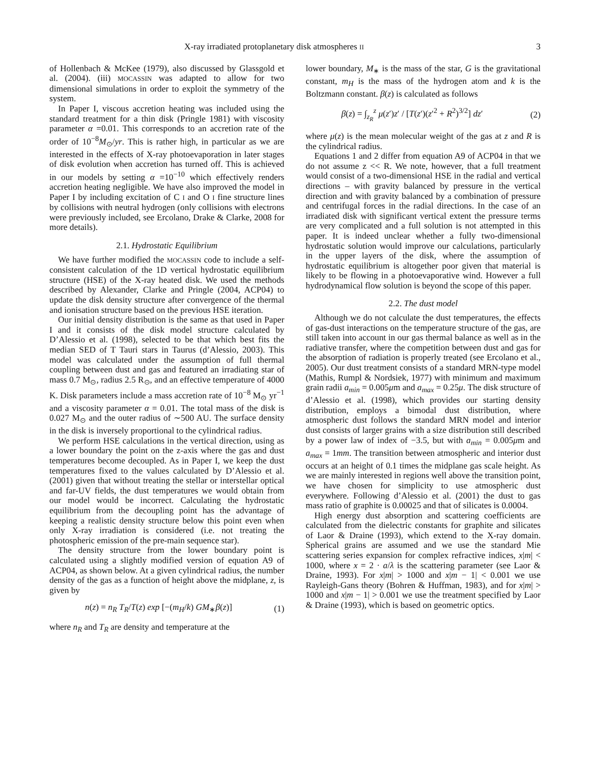X-ray irradiated protoplanetary disk atmospheres II 3
of Hollenbach & McKee (1979), also discussed by Glassgold et al. (2004). (iii) MOCASSIN was adapted to allow for two dimensional simulations in order to exploit the symmetry of the system.
In Paper I, viscous accretion heating was included using the standard treatment for a thin disk (Pringle 1981) with viscosity parameter α =0.01. This corresponds to an accretion rate of the order of 10<sup>−8</sup>M<sub>⊙</sub>/yr. This is rather high, in particular as we are interested in the effects of X-ray photoevaporation in later stages of disk evolution when accretion has turned off. This is achieved in our models by setting α =10<sup>−10</sup> which effectively renders accretion heating negligible. We have also improved the model in Paper I by including excitation of C I and O I fine structure lines by collisions with neutral hydrogen (only collisions with electrons were previously included, see Ercolano, Drake & Clarke, 2008 for more details).
2.1. Hydrostatic Equilibrium
We have further modified the MOCASSIN code to include a self-consistent calculation of the 1D vertical hydrostatic equilibrium structure (HSE) of the X-ray heated disk. We used the methods described by Alexander, Clarke and Pringle (2004, ACP04) to update the disk density structure after convergence of the thermal and ionisation structure based on the previous HSE iteration.
Our initial density distribution is the same as that used in Paper I and it consists of the disk model structure calculated by D’Alessio et al. (1998), selected to be that which best fits the median SED of T Tauri stars in Taurus (d’Alessio, 2003). This model was calculated under the assumption of full thermal coupling between dust and gas and featured an irradiating star of mass 0.7 M<sub>⊙</sub>, radius 2.5 R<sub>⊙</sub>, and an effective temperature of 4000 K. Disk parameters include a mass accretion rate of 10<sup>−8</sup> M<sub>⊙</sub> yr<sup>−1</sup> and a viscosity parameter α = 0.01. The total mass of the disk is 0.027 M<sub>⊙</sub> and the outer radius of ∼500 AU. The surface density in the disk is inversely proportional to the cylindrical radius.
We perform HSE calculations in the vertical direction, using as a lower boundary the point on the z-axis where the gas and dust temperatures become decoupled. As in Paper I, we keep the dust temperatures fixed to the values calculated by D’Alessio et al. (2001) given that without treating the stellar or interstellar optical and far-UV fields, the dust temperatures we would obtain from our model would be incorrect. Calculating the hydrostatic equilibrium from the decoupling point has the advantage of keeping a realistic density structure below this point even when only X-ray irradiation is considered (i.e. not treating the photospheric emission of the pre-main sequence star).
The density structure from the lower boundary point is calculated using a slightly modified version of equation A9 of ACP04, as shown below. At a given cylindrical radius, the number density of the gas as a function of height above the midplane, z, is given by
n(z) = n<sub>R</sub> T<sub>R</sub>/T(z) exp [−(m<sub>H</sub>/k) GM<sub>∗</sub>β(z)] (1)
where n<sub>R</sub> and T<sub>R</sub> are density and temperature at the
lower boundary, M<sub>∗</sub> is the mass of the star, G is the gravitational constant, m<sub>H</sub> is the mass of the hydrogen atom and k is the Boltzmann constant. β(z) is calculated as follows
β(z) = ∫<sub>z<sub>R</sub></sub><sup>z</sup> μ(z′)z′ / [T(z′)(z′<sup>2</sup> + R<sup>2</sup>)<sup>3/2</sup>] dz′ (2)
where μ(z) is the mean molecular weight of the gas at z and R is the cylindrical radius.
Equations 1 and 2 differ from equation A9 of ACP04 in that we do not assume z << R. We note, however, that a full treatment would consist of a two-dimensional HSE in the radial and vertical directions – with gravity balanced by pressure in the vertical direction and with gravity balanced by a combination of pressure and centrifugal forces in the radial directions. In the case of an irradiated disk with significant vertical extent the pressure terms are very complicated and a full solution is not attempted in this paper. It is indeed unclear whether a fully two-dimensional hydrostatic solution would improve our calculations, particularly in the upper layers of the disk, where the assumption of hydrostatic equilibrium is altogether poor given that material is likely to be flowing in a photoevaporative wind. However a full hydrodynamical flow solution is beyond the scope of this paper.
2.2. The dust model
Although we do not calculate the dust temperatures, the effects of gas-dust interactions on the temperature structure of the gas, are still taken into account in our gas thermal balance as well as in the radiative transfer, where the competition between dust and gas for the absorption of radiation is properly treated (see Ercolano et al., 2005). Our dust treatment consists of a standard MRN-type model (Mathis, Rumpl & Nordsiek, 1977) with minimum and maximum grain radii a<sub>min</sub> = 0.005μm and a<sub>max</sub> = 0.25μ. The disk structure of d’Alessio et al. (1998), which provides our starting density distribution, employs a bimodal dust distribution, where atmospheric dust follows the standard MRN model and interior dust consists of larger grains with a size distribution still described by a power law of index of −3.5, but with a<sub>min</sub> = 0.005μm and a<sub>max</sub> = 1mm. The transition between atmospheric and interior dust occurs at an height of 0.1 times the midplane gas scale height. As we are mainly interested in regions well above the transition point, we have chosen for simplicity to use atmospheric dust everywhere. Following d’Alessio et al. (2001) the dust to gas mass ratio of graphite is 0.00025 and that of silicates is 0.0004.
High energy dust absorption and scattering coefficients are calculated from the dielectric constants for graphite and silicates of Laor & Draine (1993), which extend to the X-ray domain. Spherical grains are assumed and we use the standard Mie scattering series expansion for complex refractive indices, x|m| < 1000, where x = 2 · a/λ is the scattering parameter (see Laor & Draine, 1993). For x|m| > 1000 and x|m − 1| < 0.001 we use Rayleigh-Gans theory (Bohren & Huffman, 1983), and for x|m| > 1000 and x|m − 1| > 0.001 we use the treatment specified by Laor & Draine (1993), which is based on geometric optics.